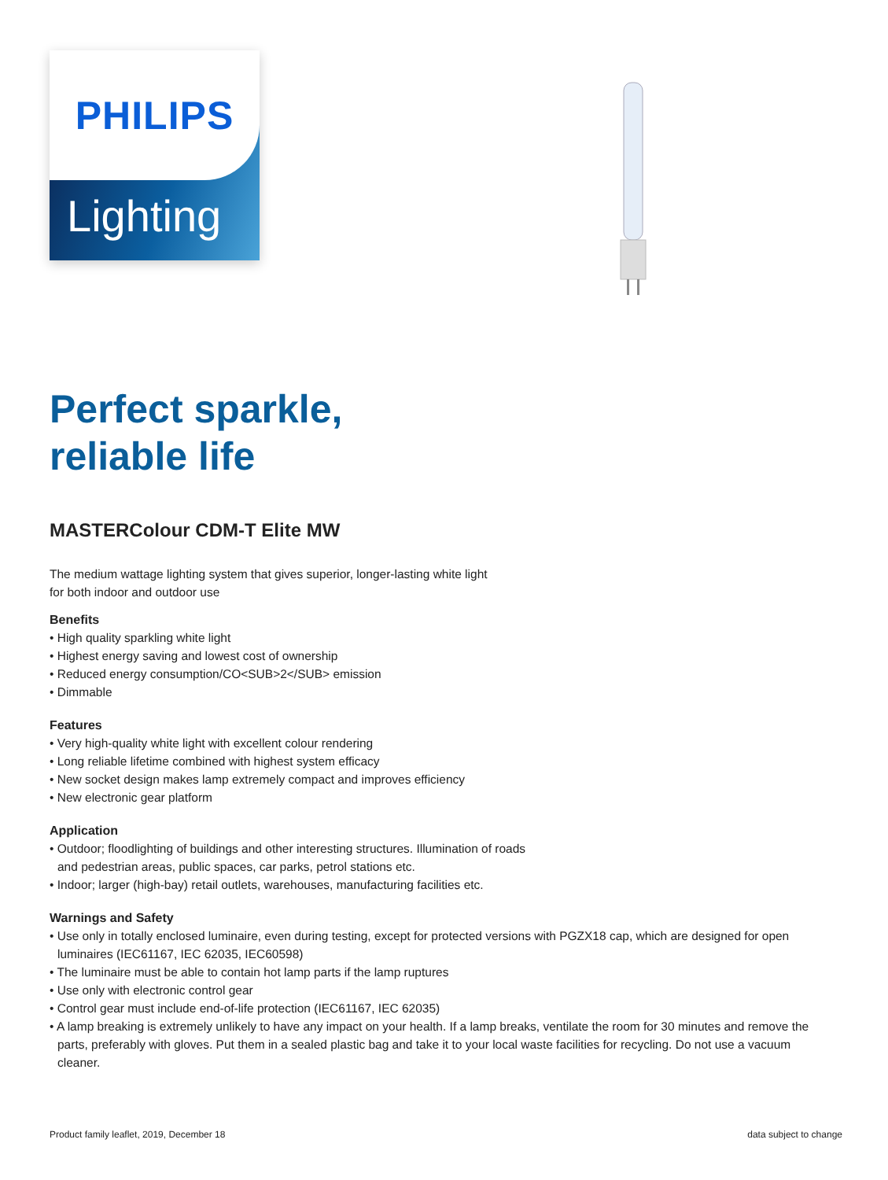Lighting
PHILIPS
Perfect sparkle,
reliable life
MASTERColour CDM-T Elite MW
The medium wattage lighting system that gives superior, longer-lasting white light
for both indoor and outdoor use
Benefits
• High quality sparkling white light
• Highest energy saving and lowest cost of ownership
• Reduced energy consumption/CO<SUB>2</SUB> emission
• Dimmable
Features
• Very high-quality white light with excellent colour rendering
• Long reliable lifetime combined with highest system efficacy
• New socket design makes lamp extremely compact and improves efficiency
• New electronic gear platform
Application
• Outdoor; floodlighting of buildings and other interesting structures. Illumination of roads and pedestrian areas, public spaces, car parks, petrol stations etc.
• Indoor; larger (high-bay) retail outlets, warehouses, manufacturing facilities etc.
Warnings and Safety
• Use only in totally enclosed luminaire, even during testing, except for protected versions with PGZX18 cap, which are designed for open luminaires (IEC61167, IEC 62035, IEC60598)
• The luminaire must be able to contain hot lamp parts if the lamp ruptures
• Use only with electronic control gear
• Control gear must include end-of-life protection (IEC61167, IEC 62035)
• A lamp breaking is extremely unlikely to have any impact on your health. If a lamp breaks, ventilate the room for 30 minutes and remove the parts, preferably with gloves. Put them in a sealed plastic bag and take it to your local waste facilities for recycling. Do not use a vacuum cleaner.
Product family leaflet, 2019, December 18 data subject to change